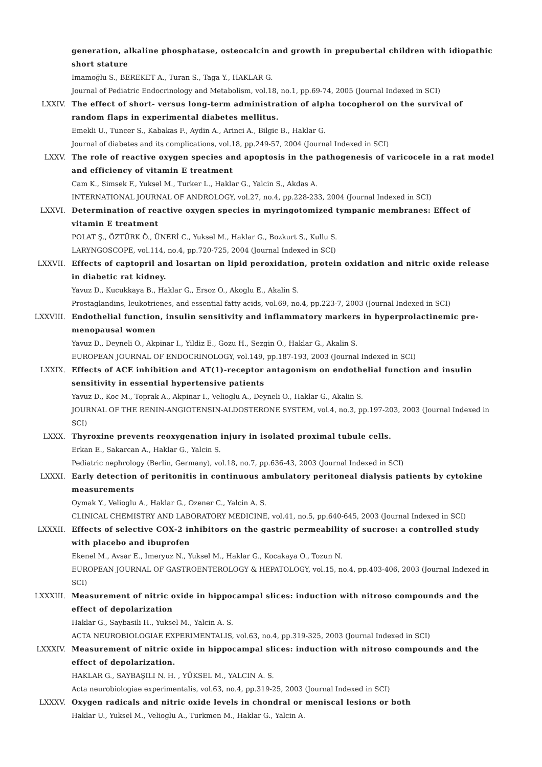generation, alkaline phosphatase, osteocalcin and growth in prepubertal children with idiopathic short stature
Imamoğlu S., BEREKET A., Turan S., Taga Y., HAKLAR G.
Journal of Pediatric Endocrinology and Metabolism, vol.18, no.1, pp.69-74, 2005 (Journal Indexed in SCI)
LXXIV. The effect of short- versus long-term administration of alpha tocopherol on the survival of random flaps in experimental diabetes mellitus.
Emekli U., Tuncer S., Kabakas F., Aydin A., Arinci A., Bilgic B., Haklar G.
Journal of diabetes and its complications, vol.18, pp.249-57, 2004 (Journal Indexed in SCI)
LXXV. The role of reactive oxygen species and apoptosis in the pathogenesis of varicocele in a rat model and efficiency of vitamin E treatment
Cam K., Simsek F., Yuksel M., Turker L., Haklar G., Yalcin S., Akdas A.
INTERNATIONAL JOURNAL OF ANDROLOGY, vol.27, no.4, pp.228-233, 2004 (Journal Indexed in SCI)
LXXVI. Determination of reactive oxygen species in myringotomized tympanic membranes: Effect of vitamin E treatment
POLAT Ş., ÖZTÜRK Ö., ÜNERİ C., Yuksel M., Haklar G., Bozkurt S., Kullu S.
LARYNGOSCOPE, vol.114, no.4, pp.720-725, 2004 (Journal Indexed in SCI)
LXXVII. Effects of captopril and losartan on lipid peroxidation, protein oxidation and nitric oxide release in diabetic rat kidney.
Yavuz D., Kucukkaya B., Haklar G., Ersoz O., Akoglu E., Akalin S.
Prostaglandins, leukotrienes, and essential fatty acids, vol.69, no.4, pp.223-7, 2003 (Journal Indexed in SCI)
LXXVIII. Endothelial function, insulin sensitivity and inflammatory markers in hyperprolactinemic pre-menopausal women
Yavuz D., Deyneli O., Akpinar I., Yildiz E., Gozu H., Sezgin O., Haklar G., Akalin S.
EUROPEAN JOURNAL OF ENDOCRINOLOGY, vol.149, pp.187-193, 2003 (Journal Indexed in SCI)
LXXIX. Effects of ACE inhibition and AT(1)-receptor antagonism on endothelial function and insulin sensitivity in essential hypertensive patients
Yavuz D., Koc M., Toprak A., Akpinar I., Velioglu A., Deyneli O., Haklar G., Akalin S.
JOURNAL OF THE RENIN-ANGIOTENSIN-ALDOSTERONE SYSTEM, vol.4, no.3, pp.197-203, 2003 (Journal Indexed in SCI)
LXXX. Thyroxine prevents reoxygenation injury in isolated proximal tubule cells.
Erkan E., Sakarcan A., Haklar G., Yalcin S.
Pediatric nephrology (Berlin, Germany), vol.18, no.7, pp.636-43, 2003 (Journal Indexed in SCI)
LXXXI. Early detection of peritonitis in continuous ambulatory peritoneal dialysis patients by cytokine measurements
Oymak Y., Velioglu A., Haklar G., Ozener C., Yalcin A. S.
CLINICAL CHEMISTRY AND LABORATORY MEDICINE, vol.41, no.5, pp.640-645, 2003 (Journal Indexed in SCI)
LXXXII. Effects of selective COX-2 inhibitors on the gastric permeability of sucrose: a controlled study with placebo and ibuprofen
Ekenel M., Avsar E., Imeryuz N., Yuksel M., Haklar G., Kocakaya O., Tozun N.
EUROPEAN JOURNAL OF GASTROENTEROLOGY & HEPATOLOGY, vol.15, no.4, pp.403-406, 2003 (Journal Indexed in SCI)
LXXXIII. Measurement of nitric oxide in hippocampal slices: induction with nitroso compounds and the effect of depolarization
Haklar G., Saybasili H., Yuksel M., Yalcin A. S.
ACTA NEUROBIOLOGIAE EXPERIMENTALIS, vol.63, no.4, pp.319-325, 2003 (Journal Indexed in SCI)
LXXXIV. Measurement of nitric oxide in hippocampal slices: induction with nitroso compounds and the effect of depolarization.
HAKLAR G., SAYBAŞILI N. H. , YÜKSEL M., YALCIN A. S.
Acta neurobiologiae experimentalis, vol.63, no.4, pp.319-25, 2003 (Journal Indexed in SCI)
LXXXV. Oxygen radicals and nitric oxide levels in chondral or meniscal lesions or both
Haklar U., Yuksel M., Velioglu A., Turkmen M., Haklar G., Yalcin A.